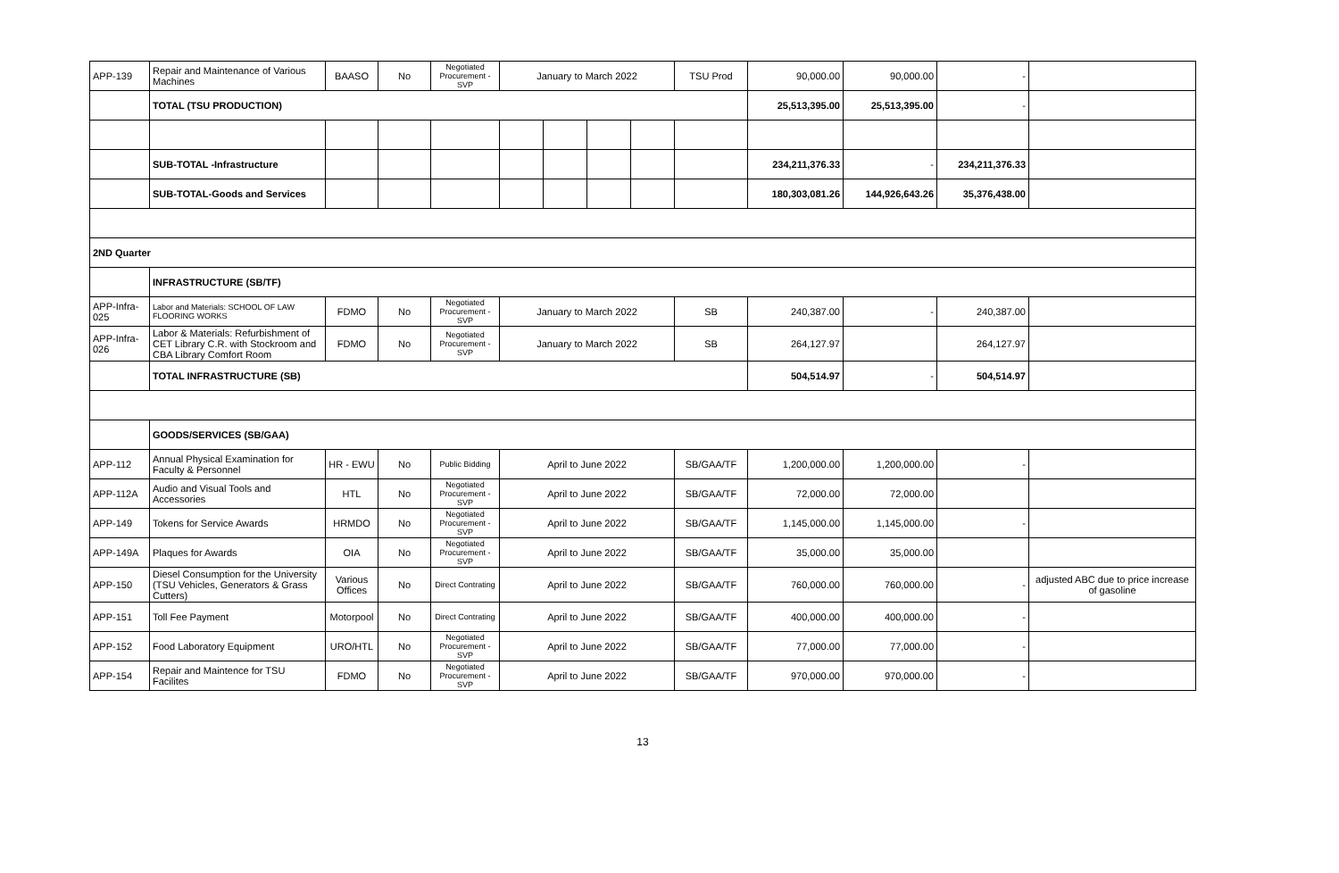| APP-139 | Repair and Maintenance of Various Machines | BAASO | No | Negotiated Procurement - SVP | January to March 2022 | | | | TSU Prod | 90,000.00 | 90,000.00 | - | |
| | TOTAL (TSU PRODUCTION) | | | | | | | | | 25,513,395.00 | 25,513,395.00 | - | |
| | SUB-TOTAL -Infrastructure | | | | | | | | | 234,211,376.33 | - | 234,211,376.33 | |
| | SUB-TOTAL-Goods and Services | | | | | | | | | 180,303,081.26 | 144,926,643.26 | 35,376,438.00 | |
| 2ND Quarter | | | | | | | | | | | | | |
| | INFRASTRUCTURE (SB/TF) | | | | | | | | | | | | |
| APP-Infra-025 | Labor and Materials: SCHOOL OF LAW FLOORING WORKS | FDMO | No | Negotiated Procurement - SVP | January to March 2022 | | | | SB | 240,387.00 | - | 240,387.00 | |
| APP-Infra-026 | Labor & Materials: Refurbishment of CET Library C.R. with Stockroom and CBA Library Comfort Room | FDMO | No | Negotiated Procurement - SVP | January to March 2022 | | | | SB | 264,127.97 | | 264,127.97 | |
| | TOTAL INFRASTRUCTURE (SB) | | | | | | | | | 504,514.97 | - | 504,514.97 | |
| | GOODS/SERVICES (SB/GAA) | | | | | | | | | | | | |
| APP-112 | Annual Physical Examination for Faculty & Personnel | HR - EWU | No | Public Bidding | April to June 2022 | | | | SB/GAA/TF | 1,200,000.00 | 1,200,000.00 | - | |
| APP-112A | Audio and Visual Tools and Accessories | HTL | No | Negotiated Procurement - SVP | April to June 2022 | | | | SB/GAA/TF | 72,000.00 | 72,000.00 | | |
| APP-149 | Tokens for Service Awards | HRMDO | No | Negotiated Procurement - SVP | April to June 2022 | | | | SB/GAA/TF | 1,145,000.00 | 1,145,000.00 | - | |
| APP-149A | Plaques for Awards | OIA | No | Negotiated Procurement - SVP | April to June 2022 | | | | SB/GAA/TF | 35,000.00 | 35,000.00 | | |
| APP-150 | Diesel Consumption for the University (TSU Vehicles, Generators & Grass Cutters) | Various Offices | No | Direct Contrating | April to June 2022 | | | | SB/GAA/TF | 760,000.00 | 760,000.00 | - | adjusted ABC due to price increase of gasoline |
| APP-151 | Toll Fee Payment | Motorpool | No | Direct Contrating | April to June 2022 | | | | SB/GAA/TF | 400,000.00 | 400,000.00 | - | |
| APP-152 | Food Laboratory Equipment | URO/HTL | No | Negotiated Procurement - SVP | April to June 2022 | | | | SB/GAA/TF | 77,000.00 | 77,000.00 | - | |
| APP-154 | Repair and Maintence for TSU Facilites | FDMO | No | Negotiated Procurement - SVP | April to June 2022 | | | | SB/GAA/TF | 970,000.00 | 970,000.00 | - | |
13